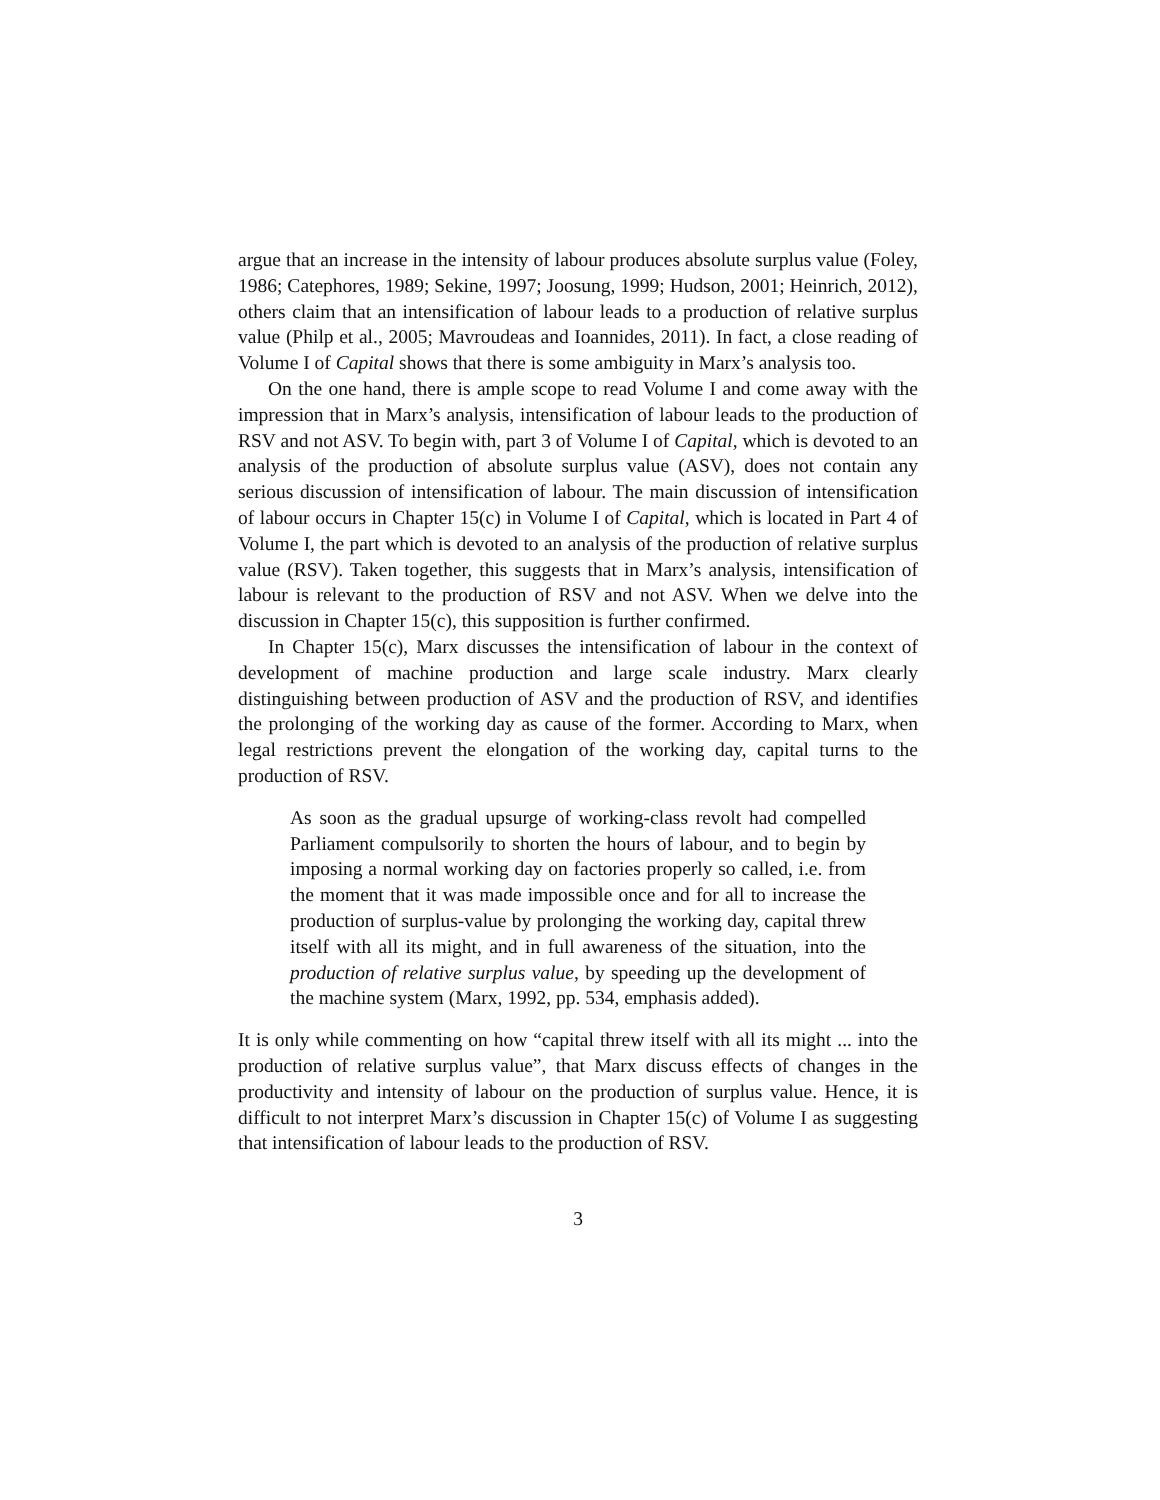argue that an increase in the intensity of labour produces absolute surplus value (Foley, 1986; Catephores, 1989; Sekine, 1997; Joosung, 1999; Hudson, 2001; Heinrich, 2012), others claim that an intensification of labour leads to a production of relative surplus value (Philp et al., 2005; Mavroudeas and Ioannides, 2011). In fact, a close reading of Volume I of Capital shows that there is some ambiguity in Marx’s analysis too.
On the one hand, there is ample scope to read Volume I and come away with the impression that in Marx’s analysis, intensification of labour leads to the production of RSV and not ASV. To begin with, part 3 of Volume I of Capital, which is devoted to an analysis of the production of absolute surplus value (ASV), does not contain any serious discussion of intensification of labour. The main discussion of intensification of labour occurs in Chapter 15(c) in Volume I of Capital, which is located in Part 4 of Volume I, the part which is devoted to an analysis of the production of relative surplus value (RSV). Taken together, this suggests that in Marx’s analysis, intensification of labour is relevant to the production of RSV and not ASV. When we delve into the discussion in Chapter 15(c), this supposition is further confirmed.
In Chapter 15(c), Marx discusses the intensification of labour in the context of development of machine production and large scale industry. Marx clearly distinguishing between production of ASV and the production of RSV, and identifies the prolonging of the working day as cause of the former. According to Marx, when legal restrictions prevent the elongation of the working day, capital turns to the production of RSV.
As soon as the gradual upsurge of working-class revolt had compelled Parliament compulsorily to shorten the hours of labour, and to begin by imposing a normal working day on factories properly so called, i.e. from the moment that it was made impossible once and for all to increase the production of surplus-value by prolonging the working day, capital threw itself with all its might, and in full awareness of the situation, into the production of relative surplus value, by speeding up the development of the machine system (Marx, 1992, pp. 534, emphasis added).
It is only while commenting on how “capital threw itself with all its might ... into the production of relative surplus value”, that Marx discuss effects of changes in the productivity and intensity of labour on the production of surplus value. Hence, it is difficult to not interpret Marx’s discussion in Chapter 15(c) of Volume I as suggesting that intensification of labour leads to the production of RSV.
3